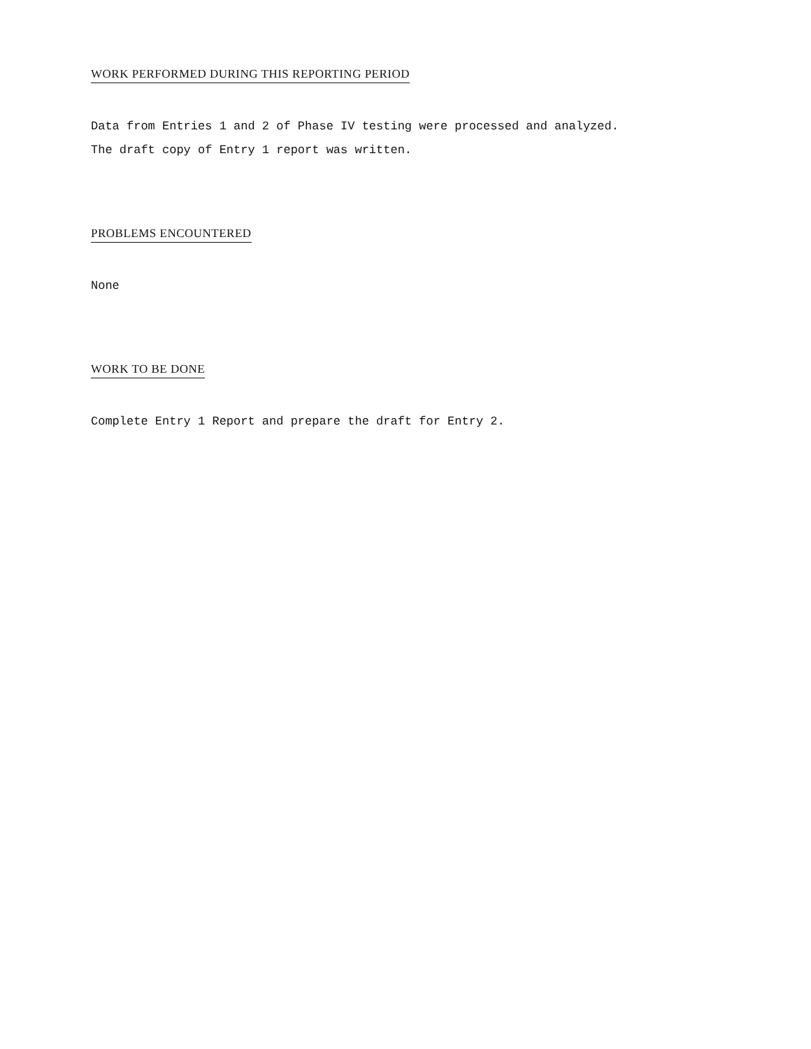WORK PERFORMED DURING THIS REPORTING PERIOD
Data from Entries 1 and 2 of Phase IV testing were processed and analyzed.
The draft copy of Entry 1 report was written.
PROBLEMS ENCOUNTERED
None
WORK TO BE DONE
Complete Entry 1 Report and prepare the draft for Entry 2.